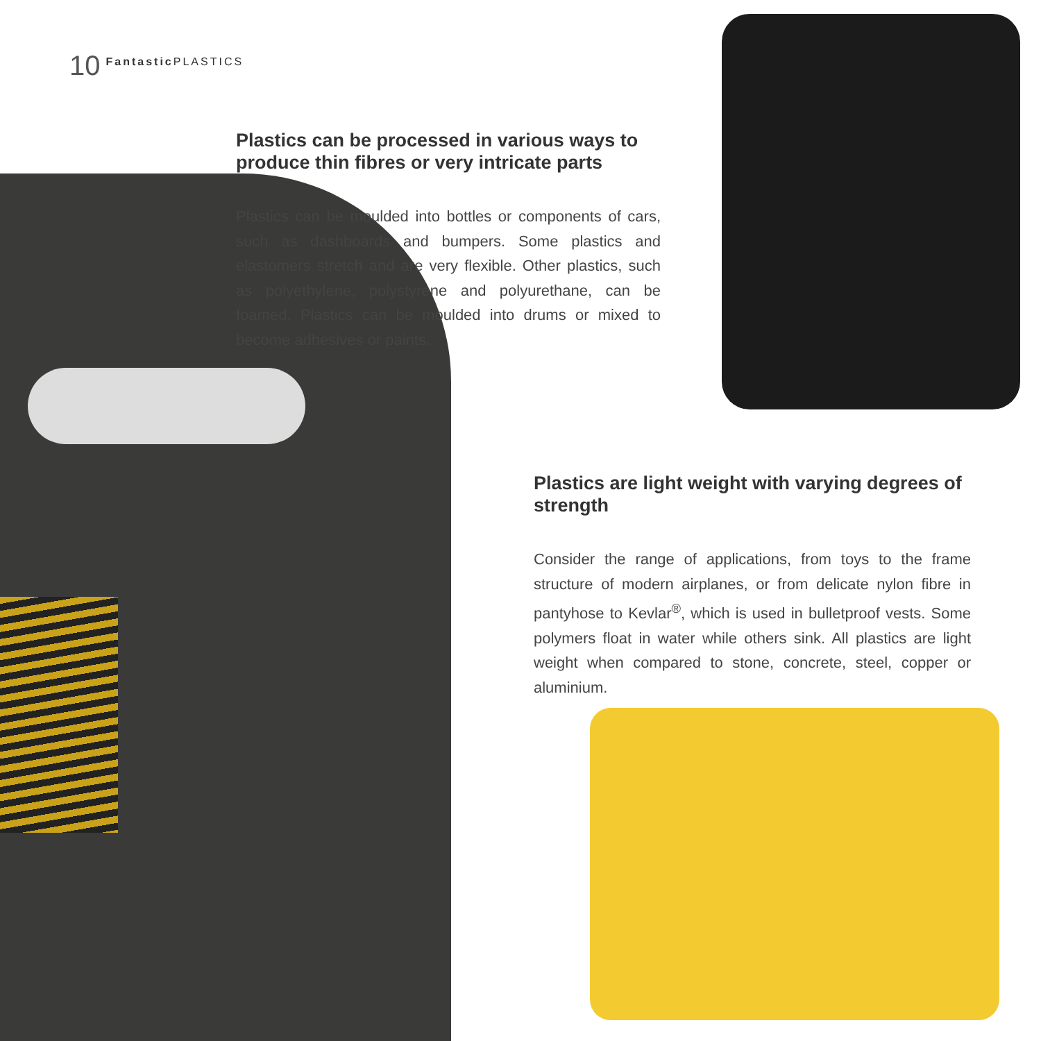10 Fantastic PLASTICS
Plastics can be processed in various ways to produce thin fibres or very intricate parts
Plastics can be moulded into bottles or components of cars, such as dashboards and bumpers. Some plastics and elastomers stretch and are very flexible. Other plastics, such as polyethylene, polystyrene and polyurethane, can be foamed. Plastics can be moulded into drums or mixed to become adhesives or paints.
Plastics are light weight with varying degrees of strength
Consider the range of applications, from toys to the frame structure of modern airplanes, or from delicate nylon fibre in pantyhose to Kevlar<sup>®</sup>, which is used in bulletproof vests. Some polymers float in water while others sink. All plastics are light weight when compared to stone, concrete, steel, copper or aluminium.